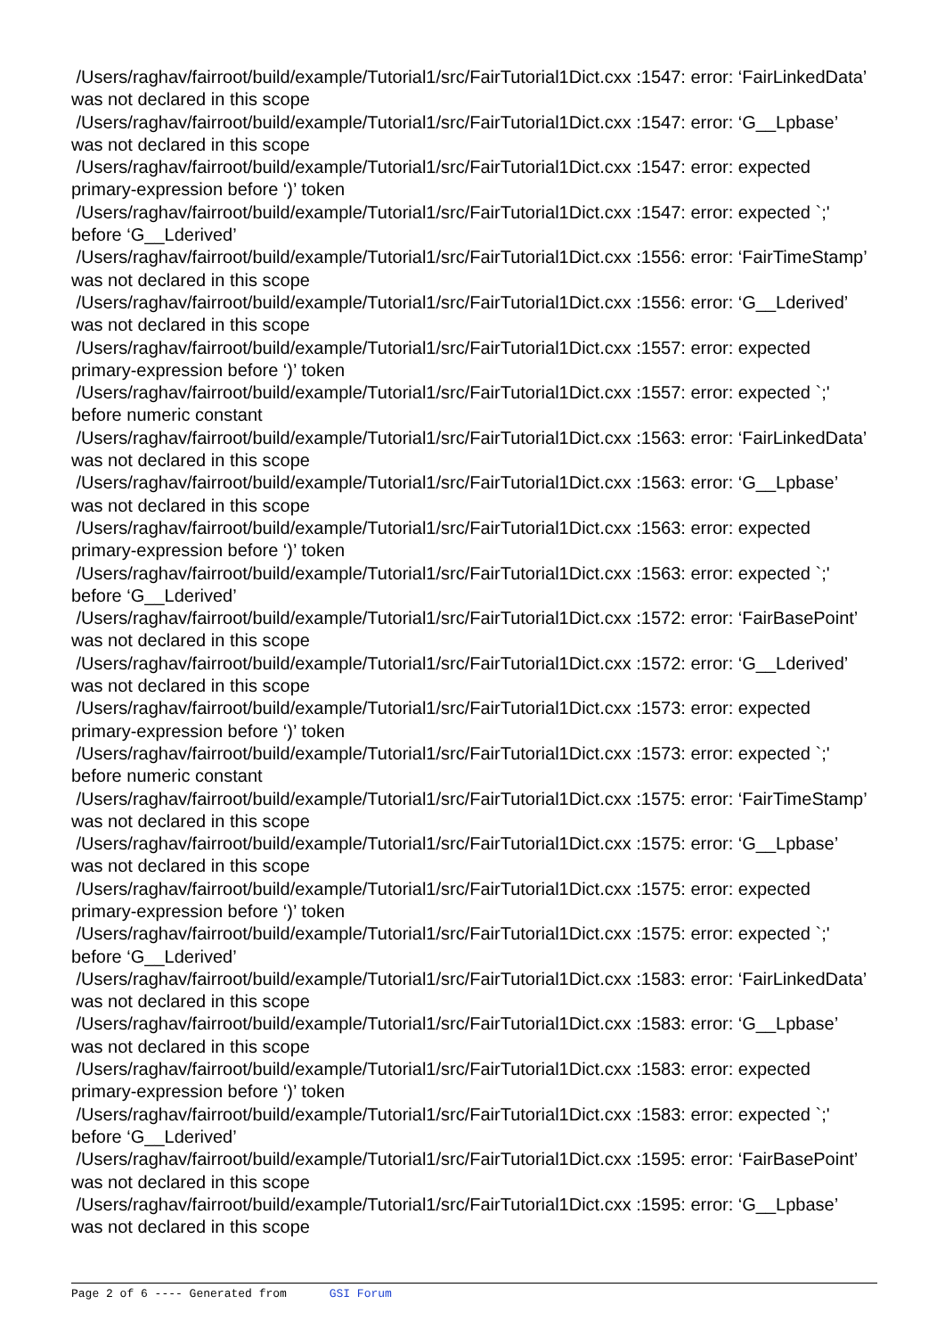/Users/raghav/fairroot/build/example/Tutorial1/src/FairTutorial1Dict.cxx :1547: error: ‘FairLinkedData’ was not declared in this scope
/Users/raghav/fairroot/build/example/Tutorial1/src/FairTutorial1Dict.cxx :1547: error: ‘G__Lpbase’ was not declared in this scope
/Users/raghav/fairroot/build/example/Tutorial1/src/FairTutorial1Dict.cxx :1547: error: expected primary-expression before ‘)’ token
/Users/raghav/fairroot/build/example/Tutorial1/src/FairTutorial1Dict.cxx :1547: error: expected `;' before ‘G__Lderived’
/Users/raghav/fairroot/build/example/Tutorial1/src/FairTutorial1Dict.cxx :1556: error: ‘FairTimeStamp’ was not declared in this scope
/Users/raghav/fairroot/build/example/Tutorial1/src/FairTutorial1Dict.cxx :1556: error: ‘G__Lderived’ was not declared in this scope
/Users/raghav/fairroot/build/example/Tutorial1/src/FairTutorial1Dict.cxx :1557: error: expected primary-expression before ‘)’ token
/Users/raghav/fairroot/build/example/Tutorial1/src/FairTutorial1Dict.cxx :1557: error: expected `;' before numeric constant
/Users/raghav/fairroot/build/example/Tutorial1/src/FairTutorial1Dict.cxx :1563: error: ‘FairLinkedData’ was not declared in this scope
/Users/raghav/fairroot/build/example/Tutorial1/src/FairTutorial1Dict.cxx :1563: error: ‘G__Lpbase’ was not declared in this scope
/Users/raghav/fairroot/build/example/Tutorial1/src/FairTutorial1Dict.cxx :1563: error: expected primary-expression before ‘)’ token
/Users/raghav/fairroot/build/example/Tutorial1/src/FairTutorial1Dict.cxx :1563: error: expected `;' before ‘G__Lderived’
/Users/raghav/fairroot/build/example/Tutorial1/src/FairTutorial1Dict.cxx :1572: error: ‘FairBasePoint’ was not declared in this scope
/Users/raghav/fairroot/build/example/Tutorial1/src/FairTutorial1Dict.cxx :1572: error: ‘G__Lderived’ was not declared in this scope
/Users/raghav/fairroot/build/example/Tutorial1/src/FairTutorial1Dict.cxx :1573: error: expected primary-expression before ‘)’ token
/Users/raghav/fairroot/build/example/Tutorial1/src/FairTutorial1Dict.cxx :1573: error: expected `;' before numeric constant
/Users/raghav/fairroot/build/example/Tutorial1/src/FairTutorial1Dict.cxx :1575: error: ‘FairTimeStamp’ was not declared in this scope
/Users/raghav/fairroot/build/example/Tutorial1/src/FairTutorial1Dict.cxx :1575: error: ‘G__Lpbase’ was not declared in this scope
/Users/raghav/fairroot/build/example/Tutorial1/src/FairTutorial1Dict.cxx :1575: error: expected primary-expression before ‘)’ token
/Users/raghav/fairroot/build/example/Tutorial1/src/FairTutorial1Dict.cxx :1575: error: expected `;' before ‘G__Lderived’
/Users/raghav/fairroot/build/example/Tutorial1/src/FairTutorial1Dict.cxx :1583: error: ‘FairLinkedData’ was not declared in this scope
/Users/raghav/fairroot/build/example/Tutorial1/src/FairTutorial1Dict.cxx :1583: error: ‘G__Lpbase’ was not declared in this scope
/Users/raghav/fairroot/build/example/Tutorial1/src/FairTutorial1Dict.cxx :1583: error: expected primary-expression before ‘)’ token
/Users/raghav/fairroot/build/example/Tutorial1/src/FairTutorial1Dict.cxx :1583: error: expected `;' before ‘G__Lderived’
/Users/raghav/fairroot/build/example/Tutorial1/src/FairTutorial1Dict.cxx :1595: error: ‘FairBasePoint’ was not declared in this scope
/Users/raghav/fairroot/build/example/Tutorial1/src/FairTutorial1Dict.cxx :1595: error: ‘G__Lpbase’ was not declared in this scope
Page 2 of 6 ---- Generated from GSI Forum